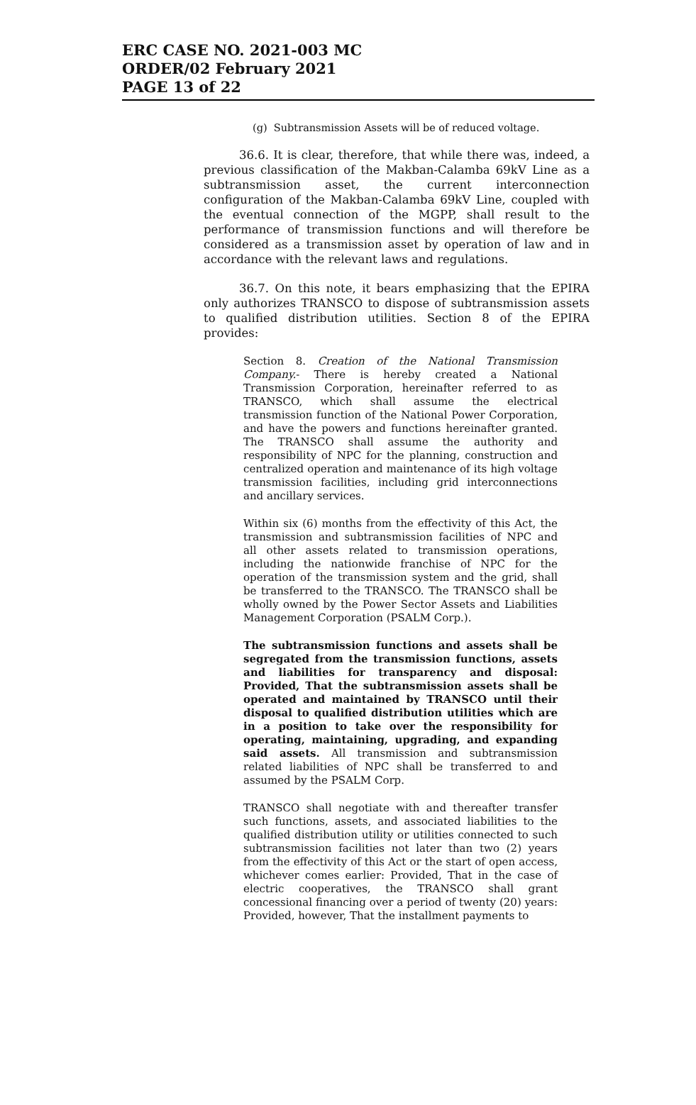ERC CASE NO. 2021-003 MC
ORDER/02 February 2021
PAGE 13 of 22
(g) Subtransmission Assets will be of reduced voltage.
36.6. It is clear, therefore, that while there was, indeed, a previous classification of the Makban-Calamba 69kV Line as a subtransmission asset, the current interconnection configuration of the Makban-Calamba 69kV Line, coupled with the eventual connection of the MGPP, shall result to the performance of transmission functions and will therefore be considered as a transmission asset by operation of law and in accordance with the relevant laws and regulations.
36.7. On this note, it bears emphasizing that the EPIRA only authorizes TRANSCO to dispose of subtransmission assets to qualified distribution utilities. Section 8 of the EPIRA provides:
Section 8. Creation of the National Transmission Company.- There is hereby created a National Transmission Corporation, hereinafter referred to as TRANSCO, which shall assume the electrical transmission function of the National Power Corporation, and have the powers and functions hereinafter granted. The TRANSCO shall assume the authority and responsibility of NPC for the planning, construction and centralized operation and maintenance of its high voltage transmission facilities, including grid interconnections and ancillary services.
Within six (6) months from the effectivity of this Act, the transmission and subtransmission facilities of NPC and all other assets related to transmission operations, including the nationwide franchise of NPC for the operation of the transmission system and the grid, shall be transferred to the TRANSCO. The TRANSCO shall be wholly owned by the Power Sector Assets and Liabilities Management Corporation (PSALM Corp.).
The subtransmission functions and assets shall be segregated from the transmission functions, assets and liabilities for transparency and disposal: Provided, That the subtransmission assets shall be operated and maintained by TRANSCO until their disposal to qualified distribution utilities which are in a position to take over the responsibility for operating, maintaining, upgrading, and expanding said assets. All transmission and subtransmission related liabilities of NPC shall be transferred to and assumed by the PSALM Corp.
TRANSCO shall negotiate with and thereafter transfer such functions, assets, and associated liabilities to the qualified distribution utility or utilities connected to such subtransmission facilities not later than two (2) years from the effectivity of this Act or the start of open access, whichever comes earlier: Provided, That in the case of electric cooperatives, the TRANSCO shall grant concessional financing over a period of twenty (20) years: Provided, however, That the installment payments to